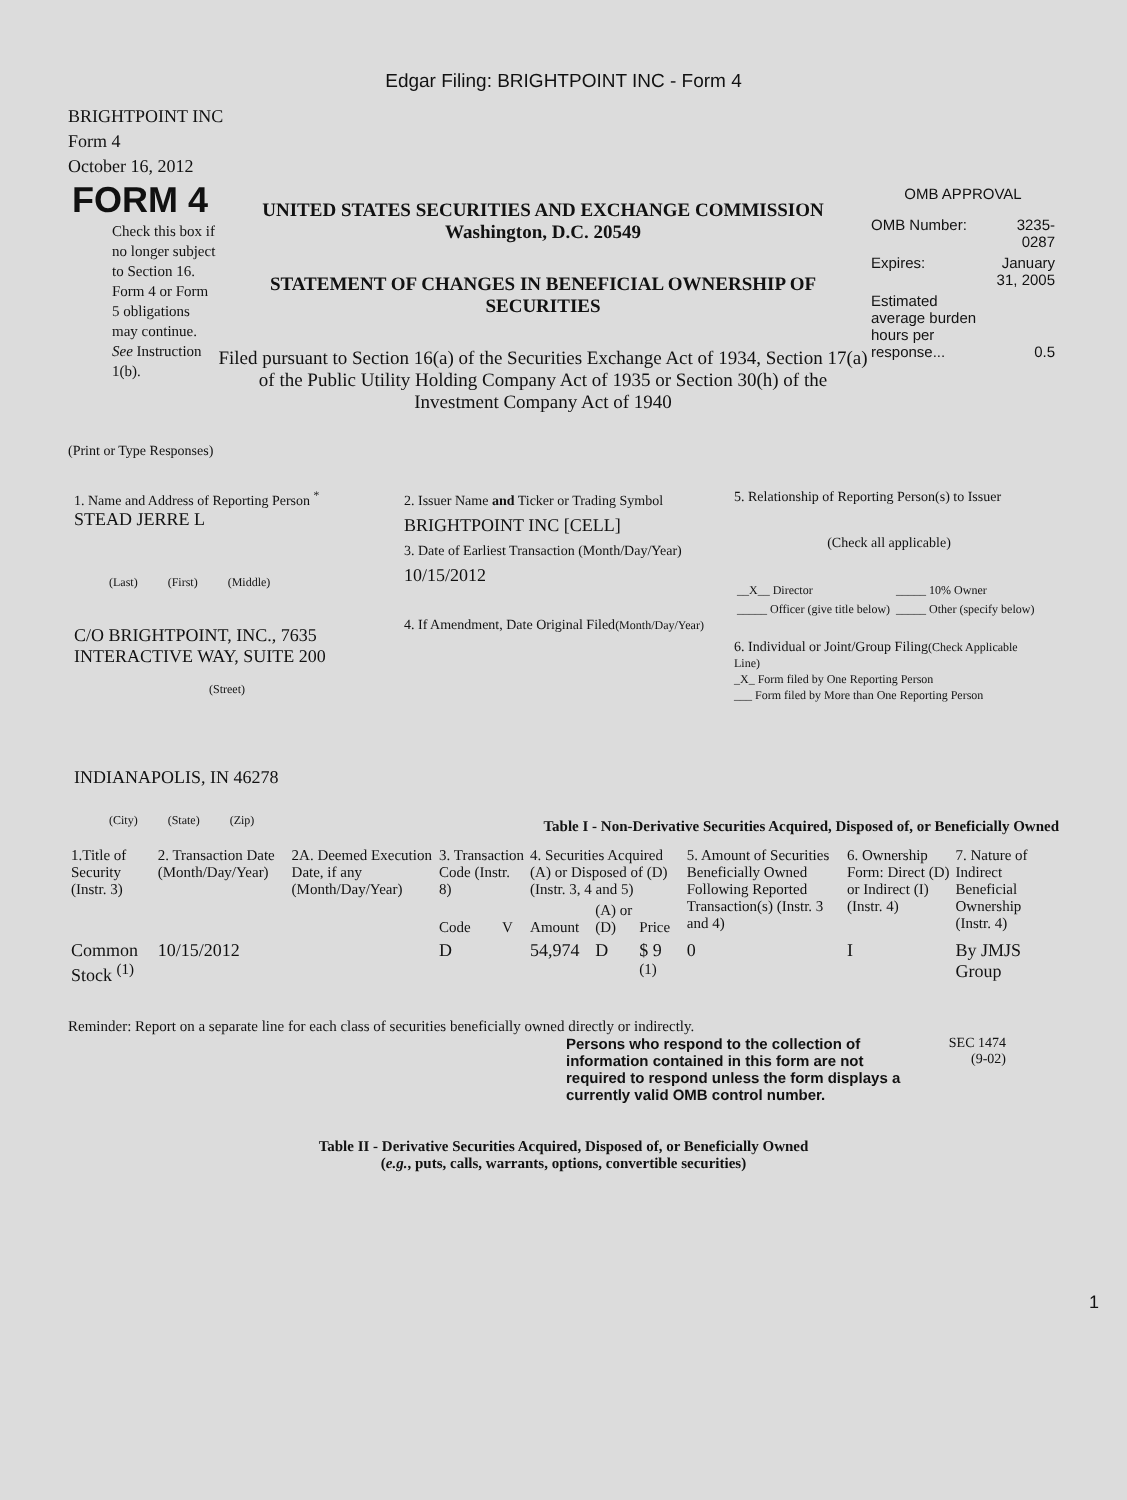Edgar Filing: BRIGHTPOINT INC - Form 4
BRIGHTPOINT INC
Form 4
October 16, 2012
FORM 4
Check this box if no longer subject to Section 16. Form 4 or Form 5 obligations may continue. See Instruction 1(b).
UNITED STATES SECURITIES AND EXCHANGE COMMISSION
Washington, D.C. 20549
STATEMENT OF CHANGES IN BENEFICIAL OWNERSHIP OF SECURITIES
Filed pursuant to Section 16(a) of the Securities Exchange Act of 1934, Section 17(a) of the Public Utility Holding Company Act of 1935 or Section 30(h) of the Investment Company Act of 1940
OMB APPROVAL
| OMB Number: | 3235-0287 |
| Expires: | January 31, 2005 |
| Estimated average burden hours per response... | 0.5 |
(Print or Type Responses)
1. Name and Address of Reporting Person <sup>*</sup>
STEAD JERRE L
(Last) (First) (Middle)
C/O BRIGHTPOINT, INC., 7635 INTERACTIVE WAY, SUITE 200
(Street)
INDIANAPOLIS, IN 46278
(City) (State) (Zip)
2. Issuer Name and Ticker or Trading Symbol
BRIGHTPOINT INC [CELL]
3. Date of Earliest Transaction (Month/Day/Year)
10/15/2012
4. If Amendment, Date Original Filed(Month/Day/Year)
5. Relationship of Reporting Person(s) to Issuer
(Check all applicable)
| __X__ Director | _____ 10% Owner |
| _____ Officer (give title below) | _____ Other (specify below) |
6. Individual or Joint/Group Filing(Check Applicable Line)
_X_ Form filed by One Reporting Person
___ Form filed by More than One Reporting Person
Table I - Non-Derivative Securities Acquired, Disposed of, or Beneficially Owned
| 1.Title of Security (Instr. 3) | 2. Transaction Date (Month/Day/Year) | 2A. Deemed Execution Date, if any (Month/Day/Year) | 3. Transaction Code (Instr. 8) | | 4. Securities Acquired (A) or Disposed of (D) (Instr. 3, 4 and 5) | | | 5. Amount of Securities Beneficially Owned Following Reported Transaction(s) (Instr. 3 and 4) | 6. Ownership Form: Direct (D) or Indirect (I) (Instr. 4) | 7. Nature of Indirect Beneficial Ownership (Instr. 4) |
| --- | --- | --- | --- | --- | --- | --- | --- | --- | --- | --- |
| | | | Code | V | Amount | (A) or (D) | Price | | | |
| Common Stock <sup>(1)</sup> | 10/15/2012 | | D | | 54,974 | D | $ 9 <sup>(1)</sup> | 0 | I | By JMJS Group |
Reminder: Report on a separate line for each class of securities beneficially owned directly or indirectly.
Persons who respond to the collection of information contained in this form are not required to respond unless the form displays a currently valid OMB control number.
SEC 1474
(9-02)
Table II - Derivative Securities Acquired, Disposed of, or Beneficially Owned
(e.g., puts, calls, warrants, options, convertible securities)
1